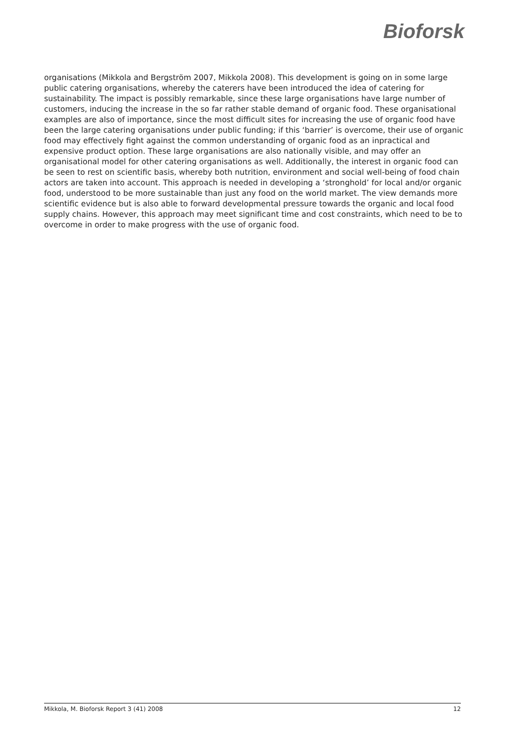Bioforsk
organisations (Mikkola and Bergström 2007, Mikkola 2008). This development is going on in some large public catering organisations, whereby the caterers have been introduced the idea of catering for sustainability. The impact is possibly remarkable, since these large organisations have large number of customers, inducing the increase in the so far rather stable demand of organic food. These organisational examples are also of importance, since the most difficult sites for increasing the use of organic food have been the large catering organisations under public funding; if this ‘barrier’ is overcome, their use of organic food may effectively fight against the common understanding of organic food as an inpractical and expensive product option. These large organisations are also nationally visible, and may offer an organisational model for other catering organisations as well. Additionally, the interest in organic food can be seen to rest on scientific basis, whereby both nutrition, environment and social well-being of food chain actors are taken into account. This approach is needed in developing a ‘stronghold’ for local and/or organic food, understood to be more sustainable than just any food on the world market. The view demands more scientific evidence but is also able to forward developmental pressure towards the organic and local food supply chains. However, this approach may meet significant time and cost constraints, which need to be to overcome in order to make progress with the use of organic food.
Mikkola, M. Bioforsk Report 3 (41) 2008 12